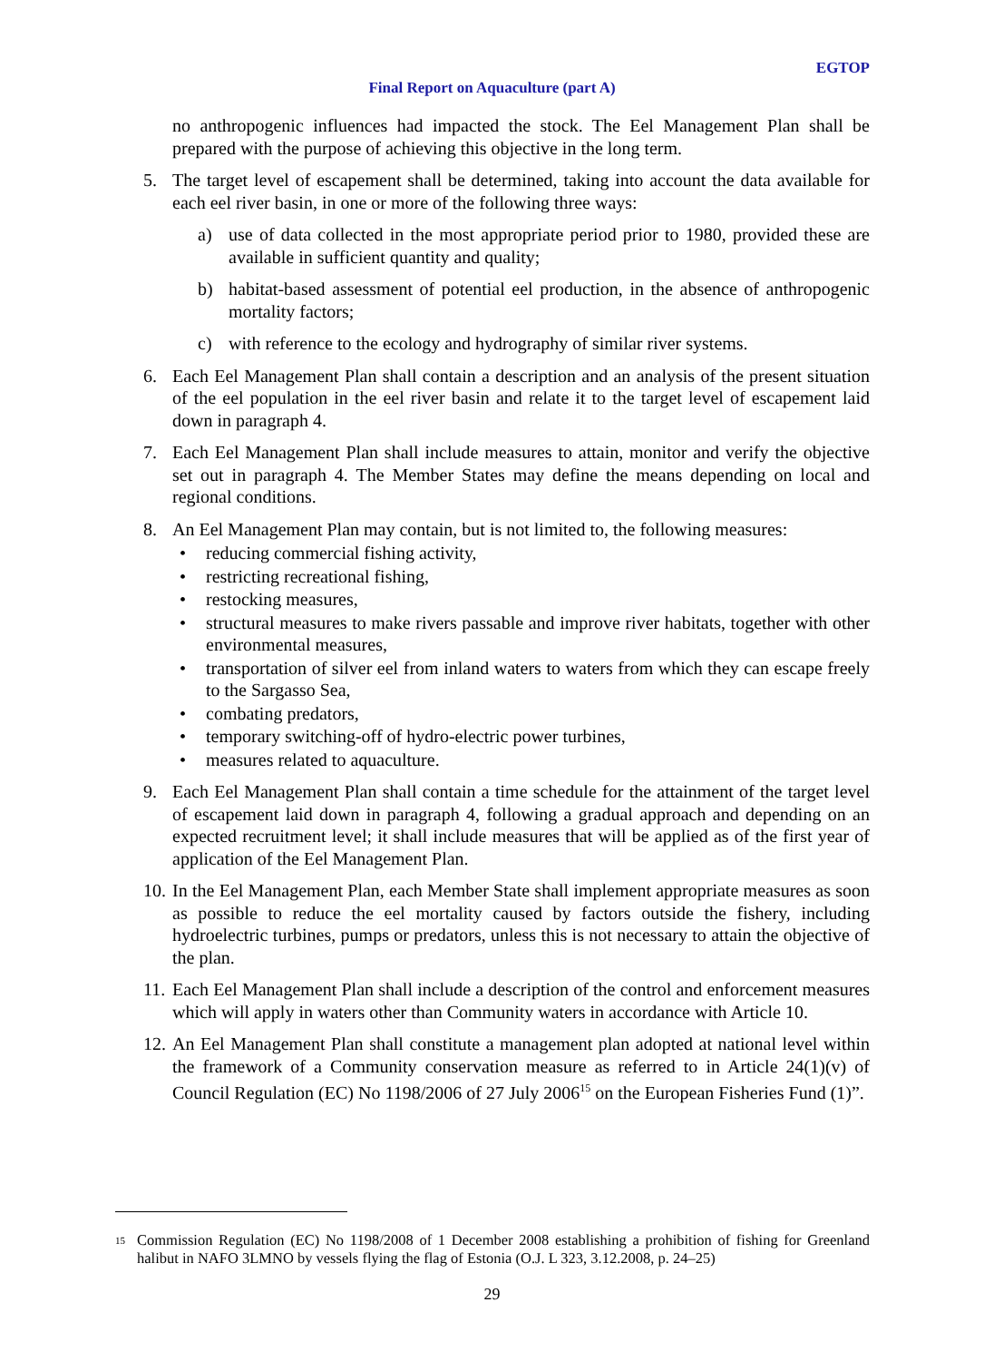EGTOP
Final Report on Aquaculture (part A)
no anthropogenic influences had impacted the stock. The Eel Management Plan shall be prepared with the purpose of achieving this objective in the long term.
5. The target level of escapement shall be determined, taking into account the data available for each eel river basin, in one or more of the following three ways:
a) use of data collected in the most appropriate period prior to 1980, provided these are available in sufficient quantity and quality;
b) habitat-based assessment of potential eel production, in the absence of anthropogenic mortality factors;
c) with reference to the ecology and hydrography of similar river systems.
6. Each Eel Management Plan shall contain a description and an analysis of the present situation of the eel population in the eel river basin and relate it to the target level of escapement laid down in paragraph 4.
7. Each Eel Management Plan shall include measures to attain, monitor and verify the objective set out in paragraph 4. The Member States may define the means depending on local and regional conditions.
8. An Eel Management Plan may contain, but is not limited to, the following measures:
• reducing commercial fishing activity,
• restricting recreational fishing,
• restocking measures,
• structural measures to make rivers passable and improve river habitats, together with other environmental measures,
• transportation of silver eel from inland waters to waters from which they can escape freely to the Sargasso Sea,
• combating predators,
• temporary switching-off of hydro-electric power turbines,
• measures related to aquaculture.
9. Each Eel Management Plan shall contain a time schedule for the attainment of the target level of escapement laid down in paragraph 4, following a gradual approach and depending on an expected recruitment level; it shall include measures that will be applied as of the first year of application of the Eel Management Plan.
10. In the Eel Management Plan, each Member State shall implement appropriate measures as soon as possible to reduce the eel mortality caused by factors outside the fishery, including hydroelectric turbines, pumps or predators, unless this is not necessary to attain the objective of the plan.
11. Each Eel Management Plan shall include a description of the control and enforcement measures which will apply in waters other than Community waters in accordance with Article 10.
12. An Eel Management Plan shall constitute a management plan adopted at national level within the framework of a Community conservation measure as referred to in Article 24(1)(v) of Council Regulation (EC) No 1198/2006 of 27 July 2006<sup>15</sup> on the European Fisheries Fund (1)”.
15 Commission Regulation (EC) No 1198/2008 of 1 December 2008 establishing a prohibition of fishing for Greenland halibut in NAFO 3LMNO by vessels flying the flag of Estonia (O.J. L 323, 3.12.2008, p. 24–25)
29